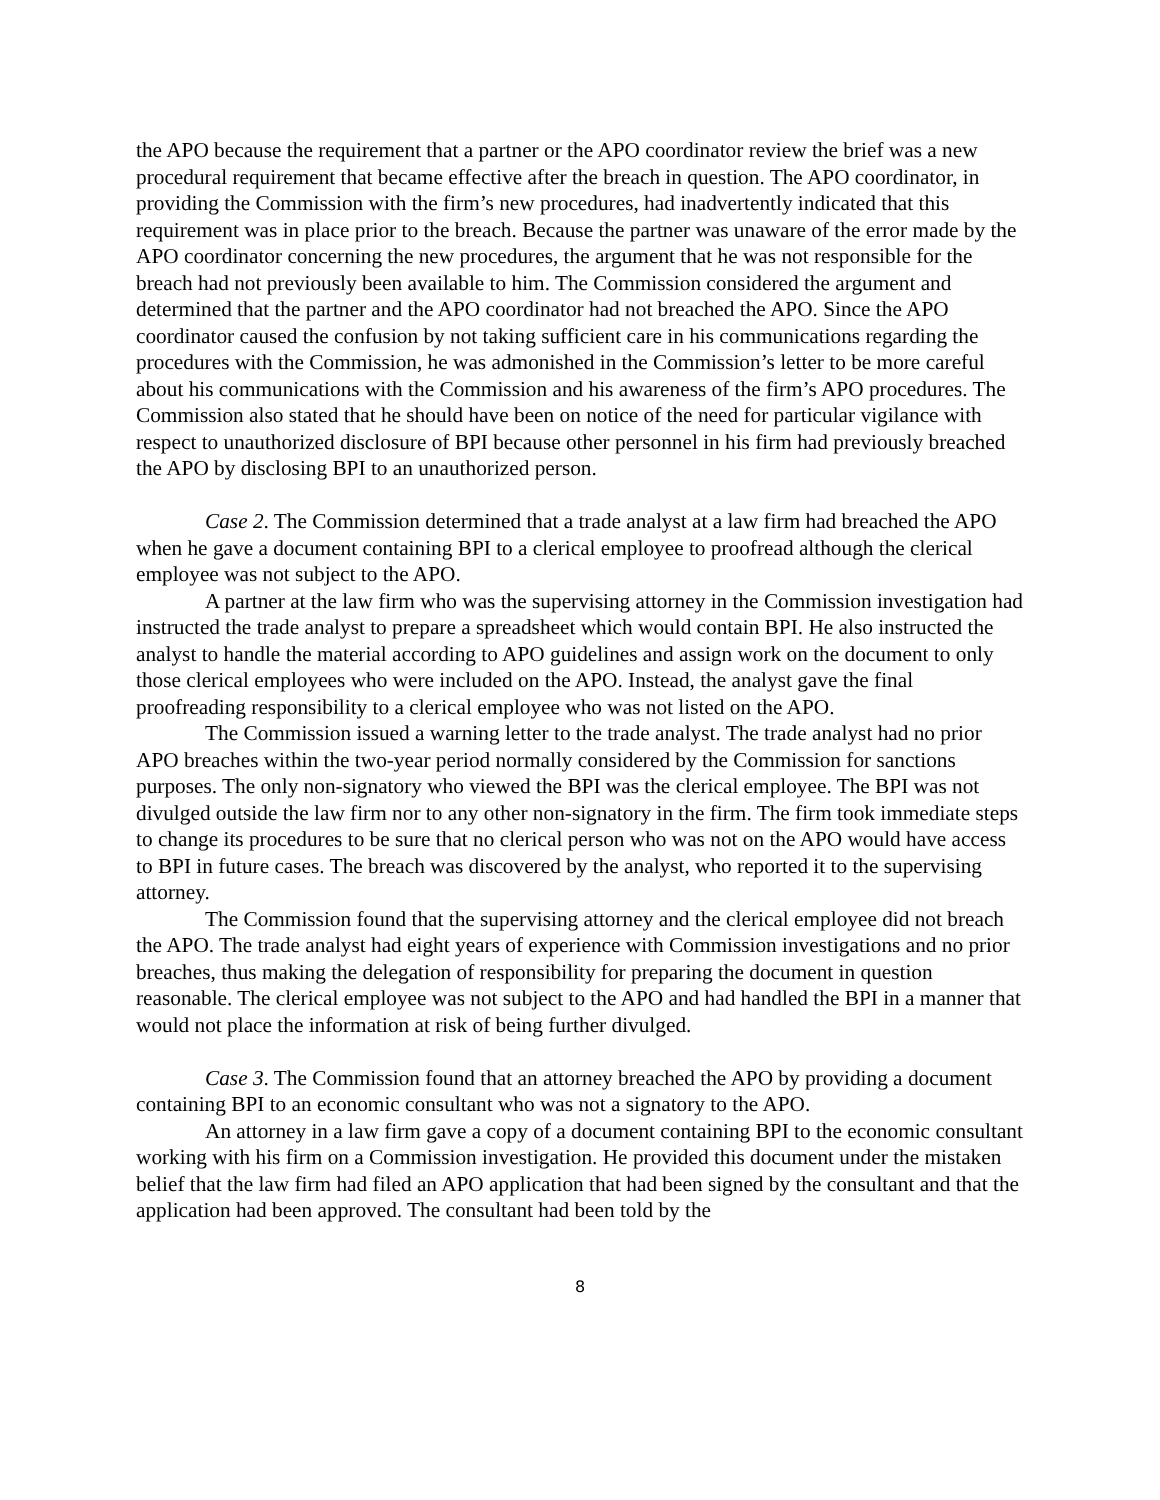the APO because the requirement that a partner or the APO coordinator review the brief was a new procedural requirement that became effective after the breach in question. The APO coordinator, in providing the Commission with the firm’s new procedures, had inadvertently indicated that this requirement was in place prior to the breach. Because the partner was unaware of the error made by the APO coordinator concerning the new procedures, the argument that he was not responsible for the breach had not previously been available to him. The Commission considered the argument and determined that the partner and the APO coordinator had not breached the APO. Since the APO coordinator caused the confusion by not taking sufficient care in his communications regarding the procedures with the Commission, he was admonished in the Commission’s letter to be more careful about his communications with the Commission and his awareness of the firm’s APO procedures. The Commission also stated that he should have been on notice of the need for particular vigilance with respect to unauthorized disclosure of BPI because other personnel in his firm had previously breached the APO by disclosing BPI to an unauthorized person.
Case 2. The Commission determined that a trade analyst at a law firm had breached the APO when he gave a document containing BPI to a clerical employee to proofread although the clerical employee was not subject to the APO.
A partner at the law firm who was the supervising attorney in the Commission investigation had instructed the trade analyst to prepare a spreadsheet which would contain BPI. He also instructed the analyst to handle the material according to APO guidelines and assign work on the document to only those clerical employees who were included on the APO. Instead, the analyst gave the final proofreading responsibility to a clerical employee who was not listed on the APO.
The Commission issued a warning letter to the trade analyst. The trade analyst had no prior APO breaches within the two-year period normally considered by the Commission for sanctions purposes. The only non-signatory who viewed the BPI was the clerical employee. The BPI was not divulged outside the law firm nor to any other non-signatory in the firm. The firm took immediate steps to change its procedures to be sure that no clerical person who was not on the APO would have access to BPI in future cases. The breach was discovered by the analyst, who reported it to the supervising attorney.
The Commission found that the supervising attorney and the clerical employee did not breach the APO. The trade analyst had eight years of experience with Commission investigations and no prior breaches, thus making the delegation of responsibility for preparing the document in question reasonable. The clerical employee was not subject to the APO and had handled the BPI in a manner that would not place the information at risk of being further divulged.
Case 3. The Commission found that an attorney breached the APO by providing a document containing BPI to an economic consultant who was not a signatory to the APO.
An attorney in a law firm gave a copy of a document containing BPI to the economic consultant working with his firm on a Commission investigation. He provided this document under the mistaken belief that the law firm had filed an APO application that had been signed by the consultant and that the application had been approved. The consultant had been told by the
8